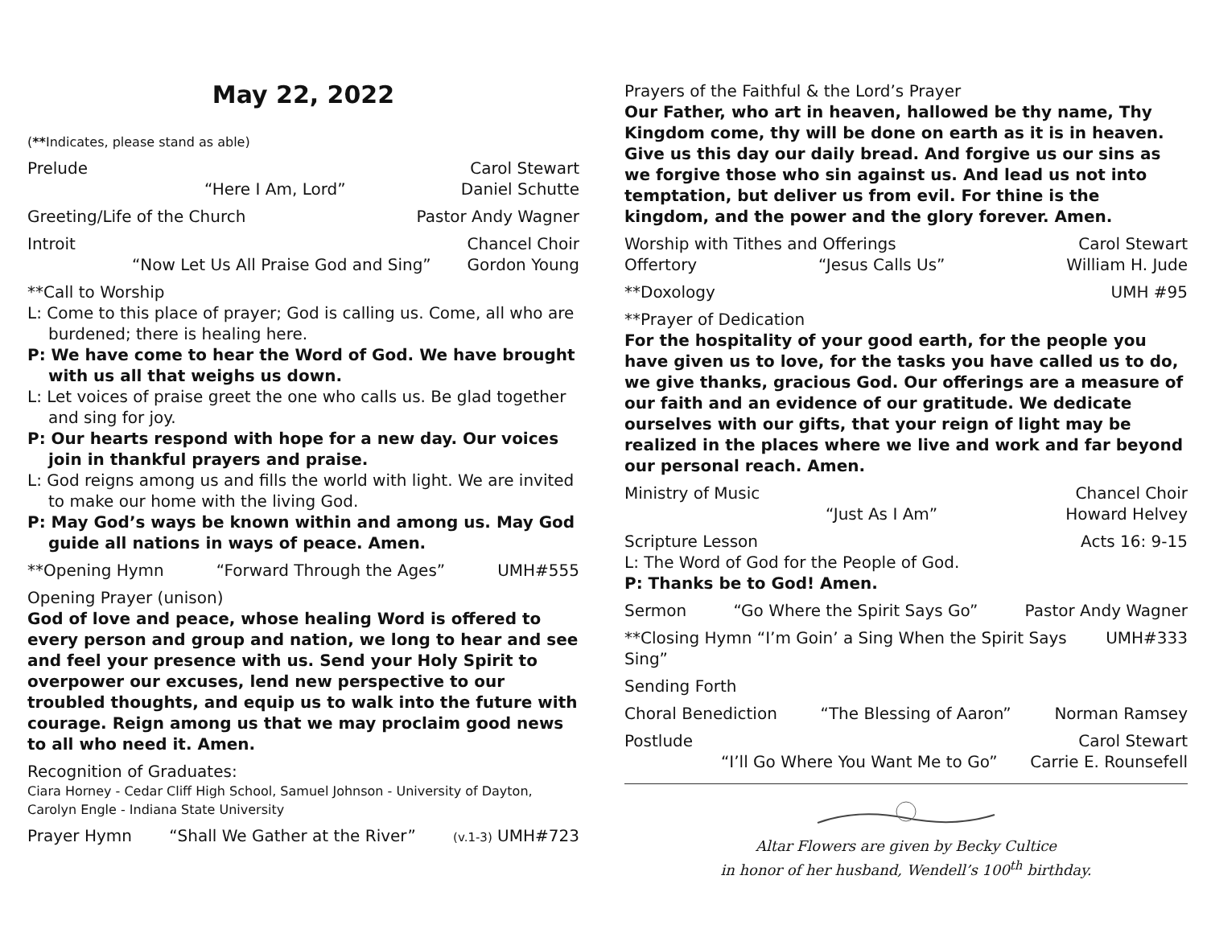May 22, 2022
(**Indicates, please stand as able)
Prelude Carol Stewart
“Here I Am, Lord” Daniel Schutte
Greeting/Life of the Church Pastor Andy Wagner
Introit Chancel Choir
“Now Let Us All Praise God and Sing” Gordon Young
**Call to Worship
L: Come to this place of prayer; God is calling us. Come, all who are burdened; there is healing here.
P: We have come to hear the Word of God. We have brought with us all that weighs us down.
L: Let voices of praise greet the one who calls us. Be glad together and sing for joy.
P: Our hearts respond with hope for a new day. Our voices join in thankful prayers and praise.
L: God reigns among us and fills the world with light. We are invited to make our home with the living God.
P: May God’s ways be known within and among us. May God guide all nations in ways of peace. Amen.
**Opening Hymn “Forward Through the Ages” UMH#555
Opening Prayer (unison)
God of love and peace, whose healing Word is offered to every person and group and nation, we long to hear and see and feel your presence with us. Send your Holy Spirit to overpower our excuses, lend new perspective to our troubled thoughts, and equip us to walk into the future with courage. Reign among us that we may proclaim good news to all who need it. Amen.
Recognition of Graduates:
Ciara Horney - Cedar Cliff High School, Samuel Johnson - University of Dayton, Carolyn Engle - Indiana State University
Prayer Hymn “Shall We Gather at the River” (v.1-3) UMH#723
Prayers of the Faithful & the Lord’s Prayer
Our Father, who art in heaven, hallowed be thy name, Thy Kingdom come, thy will be done on earth as it is in heaven. Give us this day our daily bread. And forgive us our sins as we forgive those who sin against us. And lead us not into temptation, but deliver us from evil. For thine is the kingdom, and the power and the glory forever. Amen.
Worship with Tithes and Offerings Carol Stewart
Offertory “Jesus Calls Us” William H. Jude
**Doxology UMH #95
**Prayer of Dedication
For the hospitality of your good earth, for the people you have given us to love, for the tasks you have called us to do, we give thanks, gracious God. Our offerings are a measure of our faith and an evidence of our gratitude. We dedicate ourselves with our gifts, that your reign of light may be realized in the places where we live and work and far beyond our personal reach. Amen.
Ministry of Music Chancel Choir
“Just As I Am” Howard Helvey
Scripture Lesson Acts 16: 9-15
L: The Word of God for the People of God.
P: Thanks be to God! Amen.
Sermon “Go Where the Spirit Says Go” Pastor Andy Wagner
**Closing Hymn “I’m Goin’ a Sing When the Spirit Says Sing” UMH#333
Sending Forth
Choral Benediction “The Blessing of Aaron” Norman Ramsey
Postlude Carol Stewart
“I’ll Go Where You Want Me to Go” Carrie E. Rounsefell
Altar Flowers are given by Becky Cultice
in honor of her husband, Wendell’s 100<sup>th</sup> birthday.